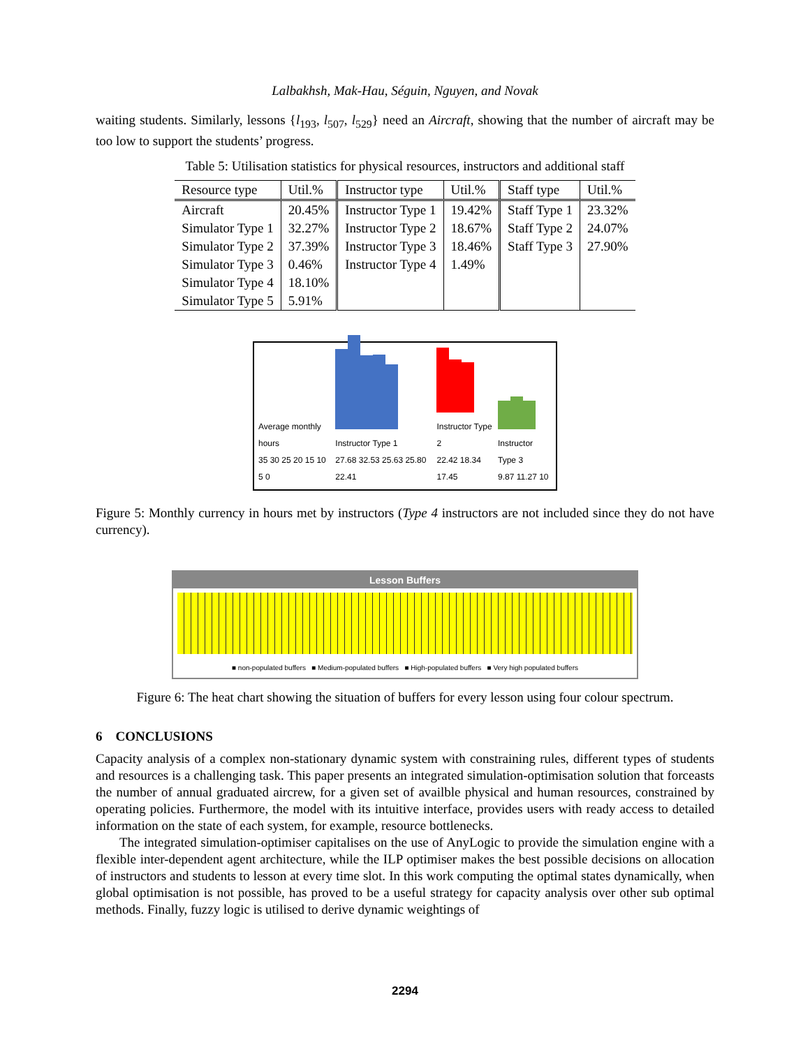Lalbakhsh, Mak-Hau, Séguin, Nguyen, and Novak
waiting students. Similarly, lessons {l<sub>193</sub>, l<sub>507</sub>, l<sub>529</sub>} need an Aircraft, showing that the number of aircraft may be too low to support the students’ progress.
Table 5: Utilisation statistics for physical resources, instructors and additional staff
| Resource type | Util.% | Instructor type | Util.% | Staff type | Util.% |
| --- | --- | --- | --- | --- | --- |
| Aircraft | 20.45% | Instructor Type 1 | 19.42% | Staff Type 1 | 23.32% |
| Simulator Type 1 | 32.27% | Instructor Type 2 | 18.67% | Staff Type 2 | 24.07% |
| Simulator Type 2 | 37.39% | Instructor Type 3 | 18.46% | Staff Type 3 | 27.90% |
| Simulator Type 3 | 0.46% | Instructor Type 4 | 1.49% | | |
| Simulator Type 4 | 18.10% | | | | |
| Simulator Type 5 | 5.91% | | | | |
Average monthly hours
35 30 25 20 15 10 5 0
Instructor Type 1
27.68 32.53 25.63 25.80 22.41
Instructor Type 2
22.42 18.34 17.45
Instructor Type 3
9.87 11.27 10
Figure 5: Monthly currency in hours met by instructors (Type 4 instructors are not included since they do not have currency).
Lesson Buffers
■ non-populated buffers ■ Medium-populated buffers ■ High-populated buffers ■ Very high populated buffers
Figure 6: The heat chart showing the situation of buffers for every lesson using four colour spectrum.
6 CONCLUSIONS
Capacity analysis of a complex non-stationary dynamic system with constraining rules, different types of students and resources is a challenging task. This paper presents an integrated simulation-optimisation solution that forceasts the number of annual graduated aircrew, for a given set of availble physical and human resources, constrained by operating policies. Furthermore, the model with its intuitive interface, provides users with ready access to detailed information on the state of each system, for example, resource bottlenecks.
The integrated simulation-optimiser capitalises on the use of AnyLogic to provide the simulation engine with a flexible inter-dependent agent architecture, while the ILP optimiser makes the best possible decisions on allocation of instructors and students to lesson at every time slot. In this work computing the optimal states dynamically, when global optimisation is not possible, has proved to be a useful strategy for capacity analysis over other sub optimal methods. Finally, fuzzy logic is utilised to derive dynamic weightings of
2294